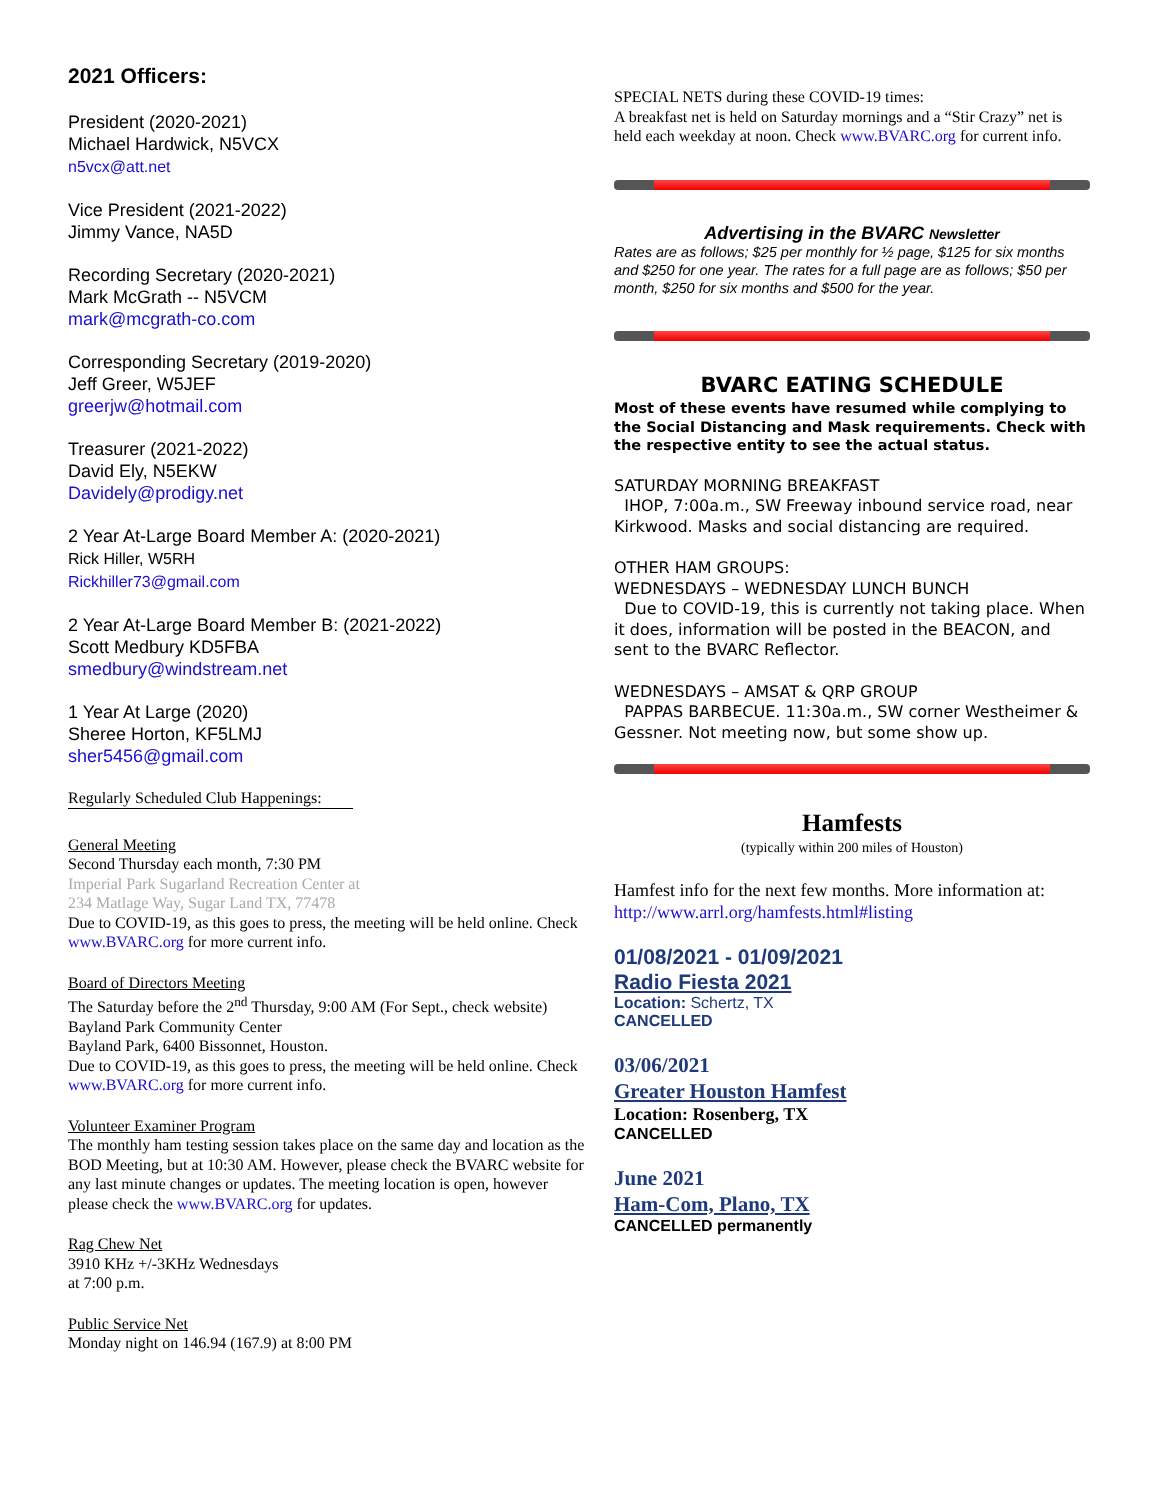2021 Officers:
President (2020-2021)
Michael Hardwick, N5VCX
n5vcx@att.net
Vice President (2021-2022)
Jimmy Vance, NA5D
Recording Secretary (2020-2021)
Mark McGrath -- N5VCM
mark@mcgrath-co.com
Corresponding Secretary (2019-2020)
Jeff Greer, W5JEF
greerjw@hotmail.com
Treasurer (2021-2022)
David Ely, N5EKW
Davidely@prodigy.net
2 Year At-Large Board Member A: (2020-2021)
Rick Hiller, W5RH
Rickhiller73@gmail.com
2 Year At-Large Board Member B: (2021-2022)
Scott Medbury KD5FBA
smedbury@windstream.net
1 Year At Large (2020)
Sheree Horton, KF5LMJ
sher5456@gmail.com
Regularly Scheduled Club Happenings:
General Meeting
Second Thursday each month, 7:30 PM
Imperial Park Sugarland Recreation Center at
234 Matlage Way, Sugar Land TX, 77478
Due to COVID-19, as this goes to press, the meeting will be held online. Check www.BVARC.org for more current info.
Board of Directors Meeting
The Saturday before the 2<sup>nd</sup> Thursday, 9:00 AM (For Sept., check website)
Bayland Park Community Center
Bayland Park, 6400 Bissonnet, Houston.
Due to COVID-19, as this goes to press, the meeting will be held online. Check www.BVARC.org for more current info.
Volunteer Examiner Program
The monthly ham testing session takes place on the same day and location as the BOD Meeting, but at 10:30 AM. However, please check the BVARC website for any last minute changes or updates. The meeting location is open, however please check the www.BVARC.org for updates.
Rag Chew Net
3910 KHz +/-3KHz Wednesdays
at 7:00 p.m.
Public Service Net
Monday night on 146.94 (167.9) at 8:00 PM
SPECIAL NETS during these COVID-19 times:
A breakfast net is held on Saturday mornings and a “Stir Crazy” net is held each weekday at noon. Check www.BVARC.org for current info.
Advertising in the BVARC Newsletter
Rates are as follows; $25 per monthly for ½ page, $125 for six months and $250 for one year. The rates for a full page are as follows; $50 per month, $250 for six months and $500 for the year.
BVARC EATING SCHEDULE
Most of these events have resumed while complying to the Social Distancing and Mask requirements. Check with the respective entity to see the actual status.
SATURDAY MORNING BREAKFAST
IHOP, 7:00a.m., SW Freeway inbound service road, near Kirkwood. Masks and social distancing are required.
OTHER HAM GROUPS:
WEDNESDAYS – WEDNESDAY LUNCH BUNCH
Due to COVID-19, this is currently not taking place. When it does, information will be posted in the BEACON, and sent to the BVARC Reflector.
WEDNESDAYS – AMSAT & QRP GROUP
PAPPAS BARBECUE. 11:30a.m., SW corner Westheimer & Gessner. Not meeting now, but some show up.
Hamfests
(typically within 200 miles of Houston)
Hamfest info for the next few months. More information at: http://www.arrl.org/hamfests.html#listing
01/08/2021 - 01/09/2021
Radio Fiesta 2021
Location: Schertz, TX
CANCELLED
03/06/2021
Greater Houston Hamfest
Location: Rosenberg, TX
CANCELLED
June 2021
Ham-Com, Plano, TX
CANCELLED permanently